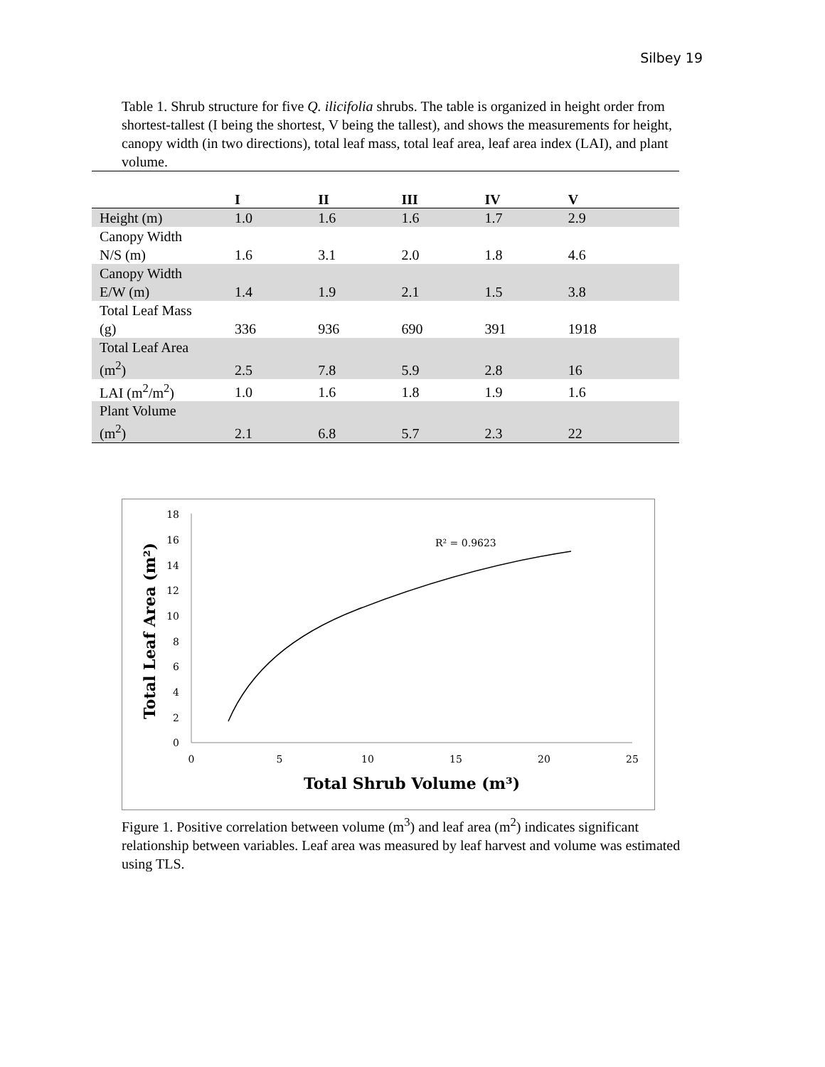Silbey 19
Table 1. Shrub structure for five Q. ilicifolia shrubs. The table is organized in height order from shortest-tallest (I being the shortest, V being the tallest), and shows the measurements for height, canopy width (in two directions), total leaf mass, total leaf area, leaf area index (LAI), and plant volume.
| | I | II | III | IV | V |
| --- | --- | --- | --- | --- | --- |
| Height (m) | 1.0 | 1.6 | 1.6 | 1.7 | 2.9 |
| Canopy Width N/S (m) | 1.6 | 3.1 | 2.0 | 1.8 | 4.6 |
| Canopy Width E/W (m) | 1.4 | 1.9 | 2.1 | 1.5 | 3.8 |
| Total Leaf Mass (g) | 336 | 936 | 690 | 391 | 1918 |
| Total Leaf Area (m<sup>2</sup>) | 2.5 | 7.8 | 5.9 | 2.8 | 16 |
| LAI (m<sup>2</sup>/m<sup>2</sup>) | 1.0 | 1.6 | 1.8 | 1.9 | 1.6 |
| Plant Volume (m<sup>2</sup>) | 2.1 | 6.8 | 5.7 | 2.3 | 22 |
18
16
14
12
10
8
6
4
2
0
0
5
10
15
20
25
Total Shrub Volume (m³)
Total Leaf Area (m²)
R² = 0.9623
Figure 1. Positive correlation between volume (m<sup>3</sup>) and leaf area (m<sup>2</sup>) indicates significant relationship between variables. Leaf area was measured by leaf harvest and volume was estimated using TLS.